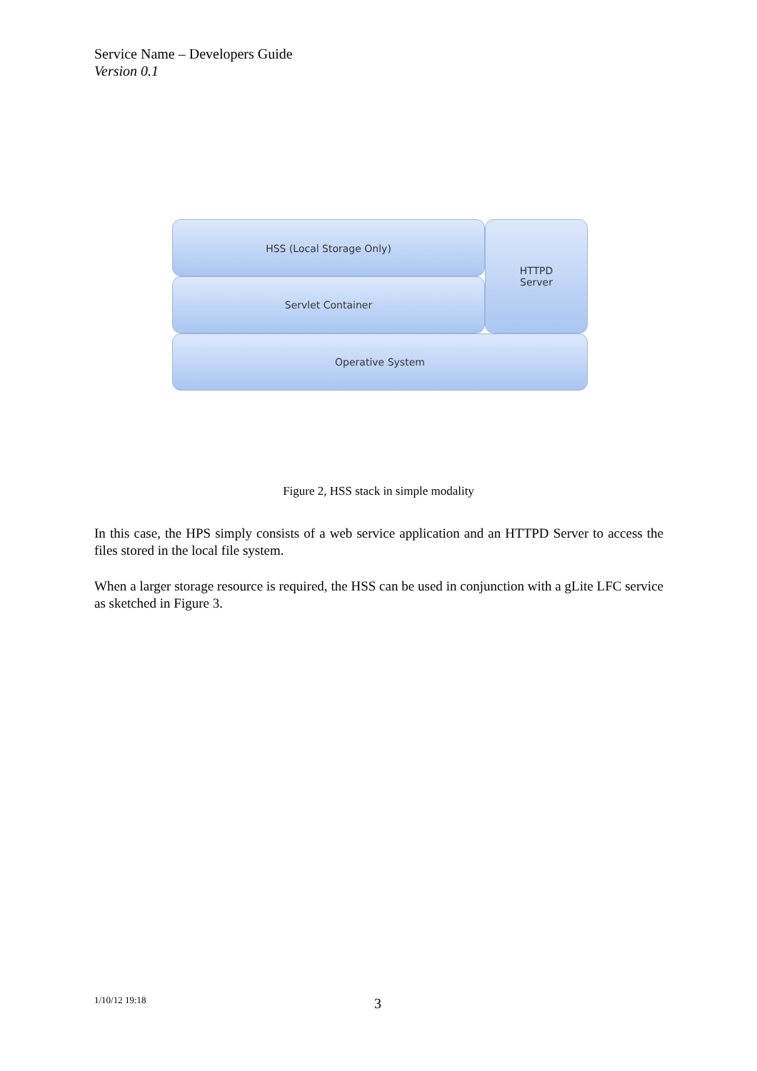Service Name – Developers Guide
Version 0.1
HSS (Local Storage Only)
Servlet Container
HTTPD
Server
Operative System
Figure 2, HSS stack in simple modality
In this case, the HPS simply consists of a web service application and an HTTPD Server to access the files stored in the local file system.
When a larger storage resource is required, the HSS can be used in conjunction with a gLite LFC service as sketched in Figure 3.
1/10/12 19:18 3